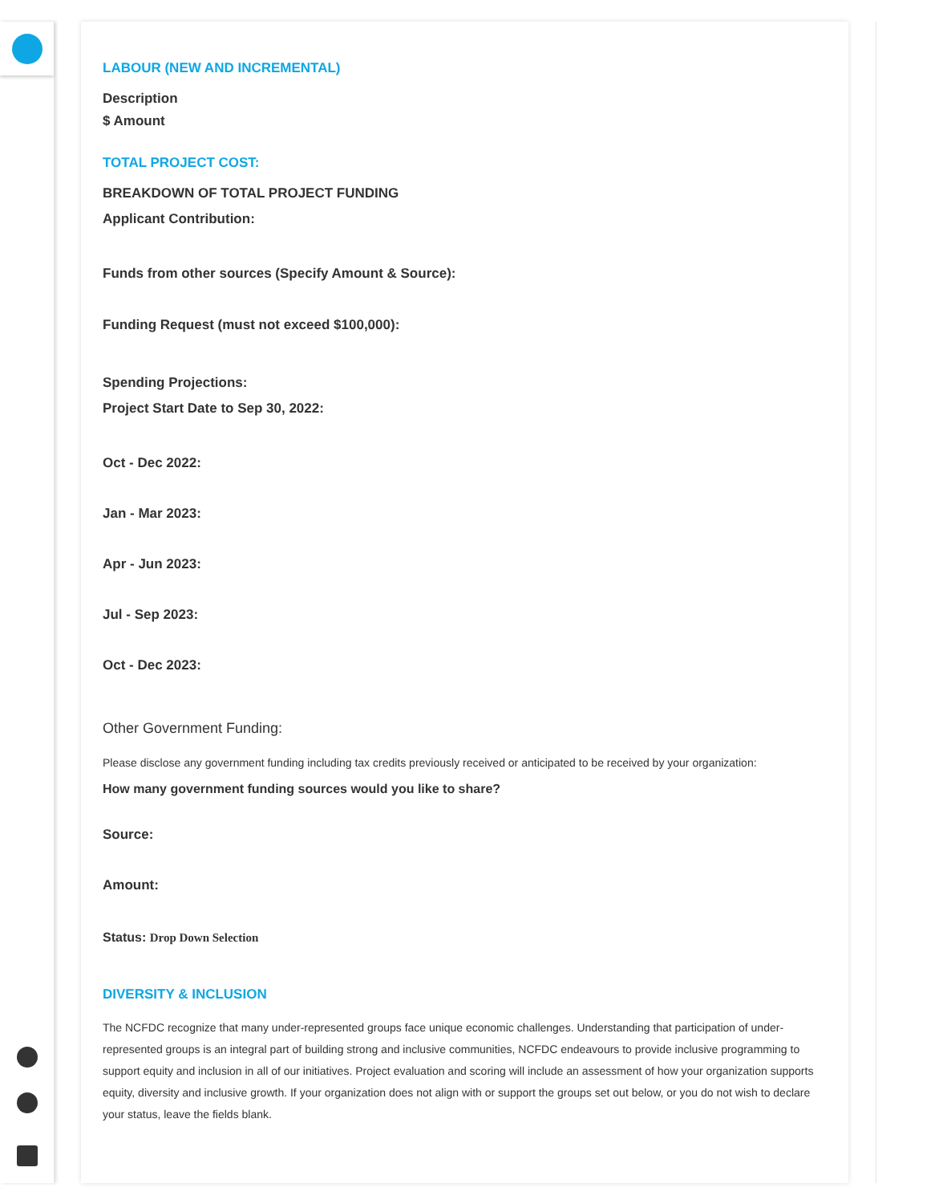LABOUR (NEW AND INCREMENTAL)
Description
$ Amount
TOTAL PROJECT COST:
BREAKDOWN OF TOTAL PROJECT FUNDING
Applicant Contribution:
Funds from other sources (Specify Amount & Source):
Funding Request (must not exceed $100,000):
Spending Projections:
Project Start Date to Sep 30, 2022:
Oct - Dec 2022:
Jan - Mar 2023:
Apr - Jun 2023:
Jul - Sep 2023:
Oct - Dec 2023:
Other Government Funding:
Please disclose any government funding including tax credits previously received or anticipated to be received by your organization:
How many government funding sources would you like to share?
Source:
Amount:
Status: Drop Down Selection
DIVERSITY & INCLUSION
The NCFDC recognize that many under-represented groups face unique economic challenges. Understanding that participation of under-represented groups is an integral part of building strong and inclusive communities, NCFDC endeavours to provide inclusive programming to support equity and inclusion in all of our initiatives. Project evaluation and scoring will include an assessment of how your organization supports equity, diversity and inclusive growth. If your organization does not align with or support the groups set out below, or you do not wish to declare your status, leave the fields blank.